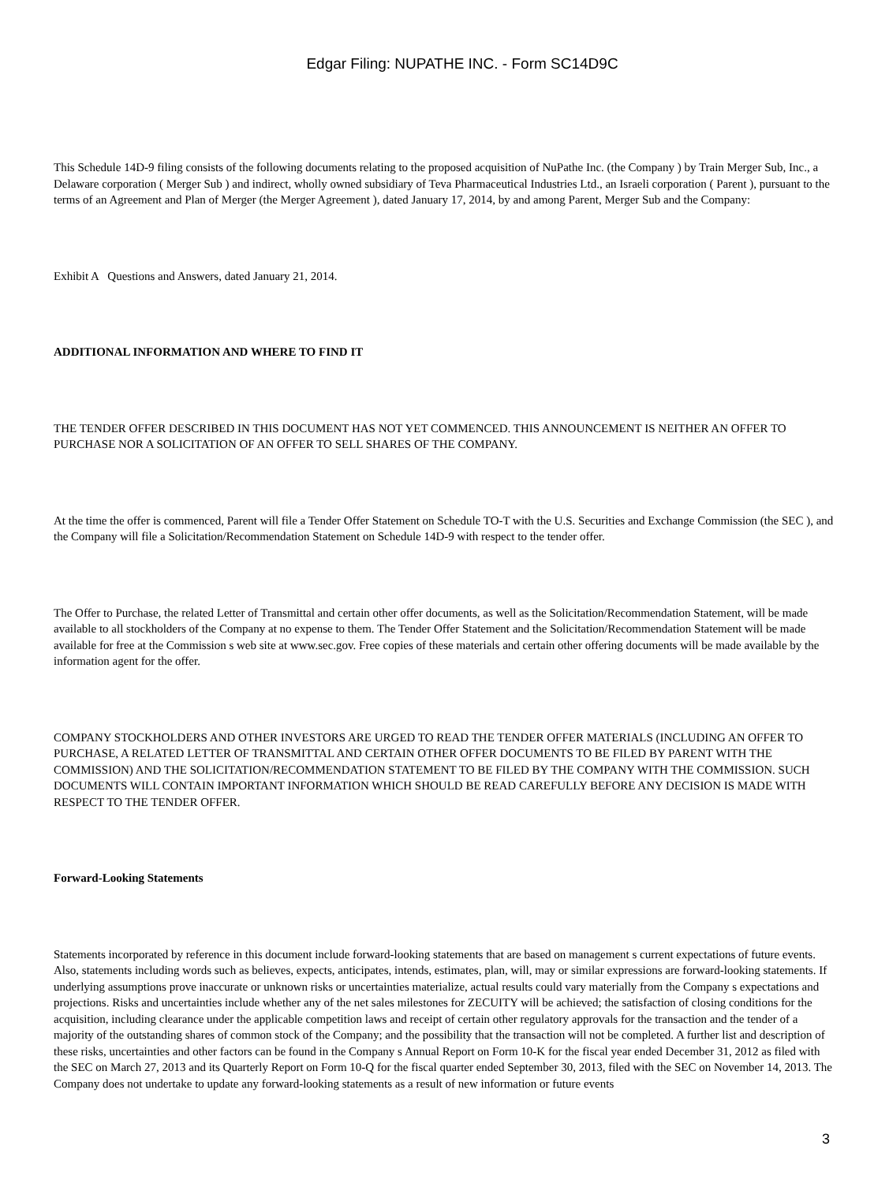Edgar Filing: NUPATHE INC. - Form SC14D9C
This Schedule 14D-9 filing consists of the following documents relating to the proposed acquisition of NuPathe Inc. (the Company ) by Train Merger Sub, Inc., a Delaware corporation ( Merger Sub ) and indirect, wholly owned subsidiary of Teva Pharmaceutical Industries Ltd., an Israeli corporation ( Parent ), pursuant to the terms of an Agreement and Plan of Merger (the Merger Agreement ), dated January 17, 2014, by and among Parent, Merger Sub and the Company:
Exhibit A Questions and Answers, dated January 21, 2014.
ADDITIONAL INFORMATION AND WHERE TO FIND IT
THE TENDER OFFER DESCRIBED IN THIS DOCUMENT HAS NOT YET COMMENCED. THIS ANNOUNCEMENT IS NEITHER AN OFFER TO PURCHASE NOR A SOLICITATION OF AN OFFER TO SELL SHARES OF THE COMPANY.
At the time the offer is commenced, Parent will file a Tender Offer Statement on Schedule TO-T with the U.S. Securities and Exchange Commission (the SEC ), and the Company will file a Solicitation/Recommendation Statement on Schedule 14D-9 with respect to the tender offer.
The Offer to Purchase, the related Letter of Transmittal and certain other offer documents, as well as the Solicitation/Recommendation Statement, will be made available to all stockholders of the Company at no expense to them. The Tender Offer Statement and the Solicitation/Recommendation Statement will be made available for free at the Commission s web site at www.sec.gov. Free copies of these materials and certain other offering documents will be made available by the information agent for the offer.
COMPANY STOCKHOLDERS AND OTHER INVESTORS ARE URGED TO READ THE TENDER OFFER MATERIALS (INCLUDING AN OFFER TO PURCHASE, A RELATED LETTER OF TRANSMITTAL AND CERTAIN OTHER OFFER DOCUMENTS TO BE FILED BY PARENT WITH THE COMMISSION) AND THE SOLICITATION/RECOMMENDATION STATEMENT TO BE FILED BY THE COMPANY WITH THE COMMISSION. SUCH DOCUMENTS WILL CONTAIN IMPORTANT INFORMATION WHICH SHOULD BE READ CAREFULLY BEFORE ANY DECISION IS MADE WITH RESPECT TO THE TENDER OFFER.
Forward-Looking Statements
Statements incorporated by reference in this document include forward-looking statements that are based on management s current expectations of future events. Also, statements including words such as believes, expects, anticipates, intends, estimates, plan, will, may or similar expressions are forward-looking statements. If underlying assumptions prove inaccurate or unknown risks or uncertainties materialize, actual results could vary materially from the Company s expectations and projections. Risks and uncertainties include whether any of the net sales milestones for ZECUITY will be achieved; the satisfaction of closing conditions for the acquisition, including clearance under the applicable competition laws and receipt of certain other regulatory approvals for the transaction and the tender of a majority of the outstanding shares of common stock of the Company; and the possibility that the transaction will not be completed. A further list and description of these risks, uncertainties and other factors can be found in the Company s Annual Report on Form 10-K for the fiscal year ended December 31, 2012 as filed with the SEC on March 27, 2013 and its Quarterly Report on Form 10-Q for the fiscal quarter ended September 30, 2013, filed with the SEC on November 14, 2013. The Company does not undertake to update any forward-looking statements as a result of new information or future events
3